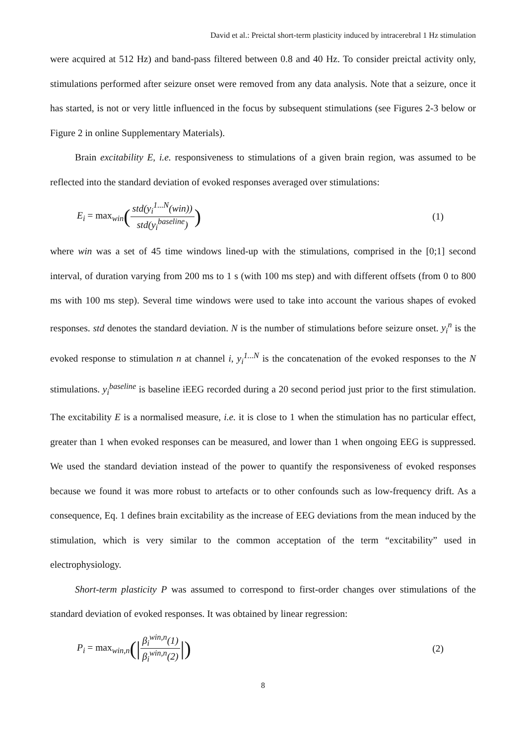David et al.: Preictal short-term plasticity induced by intracerebral 1 Hz stimulation
were acquired at 512 Hz) and band-pass filtered between 0.8 and 40 Hz. To consider preictal activity only, stimulations performed after seizure onset were removed from any data analysis. Note that a seizure, once it has started, is not or very little influenced in the focus by subsequent stimulations (see Figures 2-3 below or Figure 2 in online Supplementary Materials).
Brain excitability E, i.e. responsiveness to stimulations of a given brain region, was assumed to be reflected into the standard deviation of evoked responses averaged over stimulations:
E<sub>i</sub> = max<sub>win</sub>(std(y<sub>i</sub><sup>1...N</sup>(win)) std(y<sub>i</sub><sup>baseline</sup>))
(1)
where win was a set of 45 time windows lined-up with the stimulations, comprised in the [0;1] second interval, of duration varying from 200 ms to 1 s (with 100 ms step) and with different offsets (from 0 to 800 ms with 100 ms step). Several time windows were used to take into account the various shapes of evoked responses. std denotes the standard deviation. N is the number of stimulations before seizure onset. y<sub>i</sub><sup>n</sup> is the evoked response to stimulation n at channel i, y<sub>i</sub><sup>1...N</sup> is the concatenation of the evoked responses to the N stimulations. y<sub>i</sub><sup>baseline</sup> is baseline iEEG recorded during a 20 second period just prior to the first stimulation. The excitability E is a normalised measure, i.e. it is close to 1 when the stimulation has no particular effect, greater than 1 when evoked responses can be measured, and lower than 1 when ongoing EEG is suppressed. We used the standard deviation instead of the power to quantify the responsiveness of evoked responses because we found it was more robust to artefacts or to other confounds such as low-frequency drift. As a consequence, Eq. 1 defines brain excitability as the increase of EEG deviations from the mean induced by the stimulation, which is very similar to the common acceptation of the term “excitability” used in electrophysiology.
Short-term plasticity P was assumed to correspond to first-order changes over stimulations of the standard deviation of evoked responses. It was obtained by linear regression:
P<sub>i</sub> = max<sub>win,n</sub>(|β<sub>i</sub><sup>win,n</sup>(1) β<sub>i</sub><sup>win,n</sup>(2)|)
(2)
8